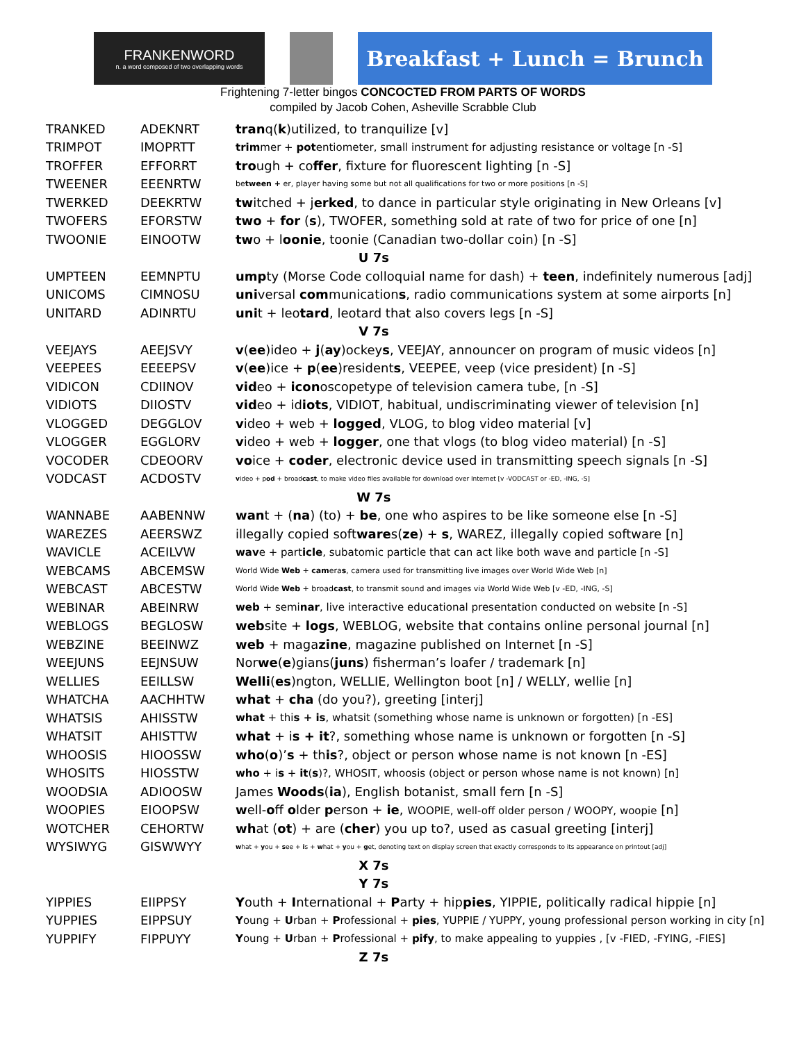FRANKENWORD
n. a word composed of two overlapping words
Breakfast + Lunch = Brunch
Frightening 7-letter bingos CONCOCTED FROM PARTS OF WORDS
compiled by Jacob Cohen, Asheville Scrabble Club
| TRANKED | ADEKNRT | tran q( k )utilized, to tranquilize [v] |
| TRIMPOT | IMOPRTT | trim mer + pot entiometer, small instrument for adjusting resistance or voltage [n -S] |
| TROFFER | EFFORRT | tro ugh + co ffer , fixture for fluorescent lighting [n -S] |
| TWEENER | EEENRTW | be tween + er, player having some but not all qualifications for two or more positions [n -S] |
| TWERKED | DEEKRTW | tw itched + j erked , to dance in particular style originating in New Orleans [v] |
| TWOFERS | EFORSTW | two + for ( s ), TWOFER, something sold at rate of two for price of one [n] |
| TWOONIE | EINOOTW | tw o + l oonie , toonie (Canadian two-dollar coin) [n -S] |
| U 7s | | |
| UMPTEEN | EEMNPTU | ump ty (Morse Code colloquial name for dash) + teen , indefinitely numerous [adj] |
| UNICOMS | CIMNOSU | uni versal com munication s , radio communications system at some airports [n] |
| UNITARD | ADINRTU | uni t + leo tard , leotard that also covers legs [n -S] |
| V 7s | | |
| VEEJAYS | AEEJSVY | v ( ee )ideo + j ( ay )ockey s , VEEJAY, announcer on program of music videos [n] |
| VEEPEES | EEEEPSV | v ( ee )ice + p ( ee )resident s , VEEPEE, veep (vice president) [n -S] |
| VIDICON | CDIINOV | vid eo + icon oscopetype of television camera tube, [n -S] |
| VIDIOTS | DIIOSTV | vid eo + id iots , VIDIOT, habitual, undiscriminating viewer of television [n] |
| VLOGGED | DEGGLOV | v ideo + web + logged , VLOG, to blog video material [v] |
| VLOGGER | EGGLORV | v ideo + web + logger , one that vlogs (to blog video material) [n -S] |
| VOCODER | CDEOORV | vo ice + coder , electronic device used in transmitting speech signals [n -S] |
| VODCAST | ACDOSTV | v ideo + p od + broad cast , to make video files available for download over Internet [v -VODCAST or -ED, -ING, -S] |
| W 7s | | |
| WANNABE | AABENNW | wan t + ( na ) (to) + be , one who aspires to be like someone else [n -S] |
| WAREZES | AEERSWZ | illegally copied soft ware s( ze ) + s , WAREZ, illegally copied software [n] |
| WAVICLE | ACEILVW | wav e + part icle , subatomic particle that can act like both wave and particle [n -S] |
| WEBCAMS | ABCEMSW | World Wide Web + cam era s , camera used for transmitting live images over World Wide Web [n] |
| WEBCAST | ABCESTW | World Wide Web + broad cast , to transmit sound and images via World Wide Web [v -ED, -ING, -S] |
| WEBINAR | ABEINRW | web + semi nar , live interactive educational presentation conducted on website [n -S] |
| WEBLOGS | BEGLOSW | web site + logs , WEBLOG, website that contains online personal journal [n] |
| WEBZINE | BEEINWZ | web + maga zine , magazine published on Internet [n -S] |
| WEEJUNS | EEJNSUW | Nor we ( e )gians( juns ) fisherman’s loafer / trademark [n] |
| WELLIES | EEILLSW | Welli ( es )ngton, WELLIE, Wellington boot [n] / WELLY, wellie [n] |
| WHATCHA | AACHHTW | what + cha (do you?), greeting [interj] |
| WHATSIS | AHISSTW | what + thi s + is , whatsit (something whose name is unknown or forgotten) [n -ES] |
| WHATSIT | AHISTTW | what + i s + it ?, something whose name is unknown or forgotten [n -S] |
| WHOOSIS | HIOOSSW | who ( o )’ s + th is ?, object or person whose name is not known [n -ES] |
| WHOSITS | HIOSSTW | who + i s + it ( s )?, WHOSIT, whoosis (object or person whose name is not known) [n] |
| WOODSIA | ADIOOSW | James Woods ( ia ), English botanist, small fern [n -S] |
| WOOPIES | EIOOPSW | w ell- o ff o lder p erson + ie , WOOPIE, well-off older person / WOOPY, woopie [n] |
| WOTCHER | CEHORTW | wh at ( ot ) + are ( cher ) you up to?, used as casual greeting [interj] |
| WYSIWYG | GISWWYY | w hat + y ou + s ee + i s + w hat + y ou + g et, denoting text on display screen that exactly corresponds to its appearance on printout [adj] |
| X 7s | | |
| Y 7s | | |
| YIPPIES | EIIPPSY | Y outh + I nternational + P arty + hip pies , YIPPIE, politically radical hippie [n] |
| YUPPIES | EIPPSUY | Y oung + U rban + P rofessional + pies , YUPPIE / YUPPY, young professional person working in city [n] |
| YUPPIFY | FIPPUYY | Y oung + U rban + P rofessional + pify , to make appealing to yuppies , [v -FIED, -FYING, -FIES] |
| Z 7s | | |